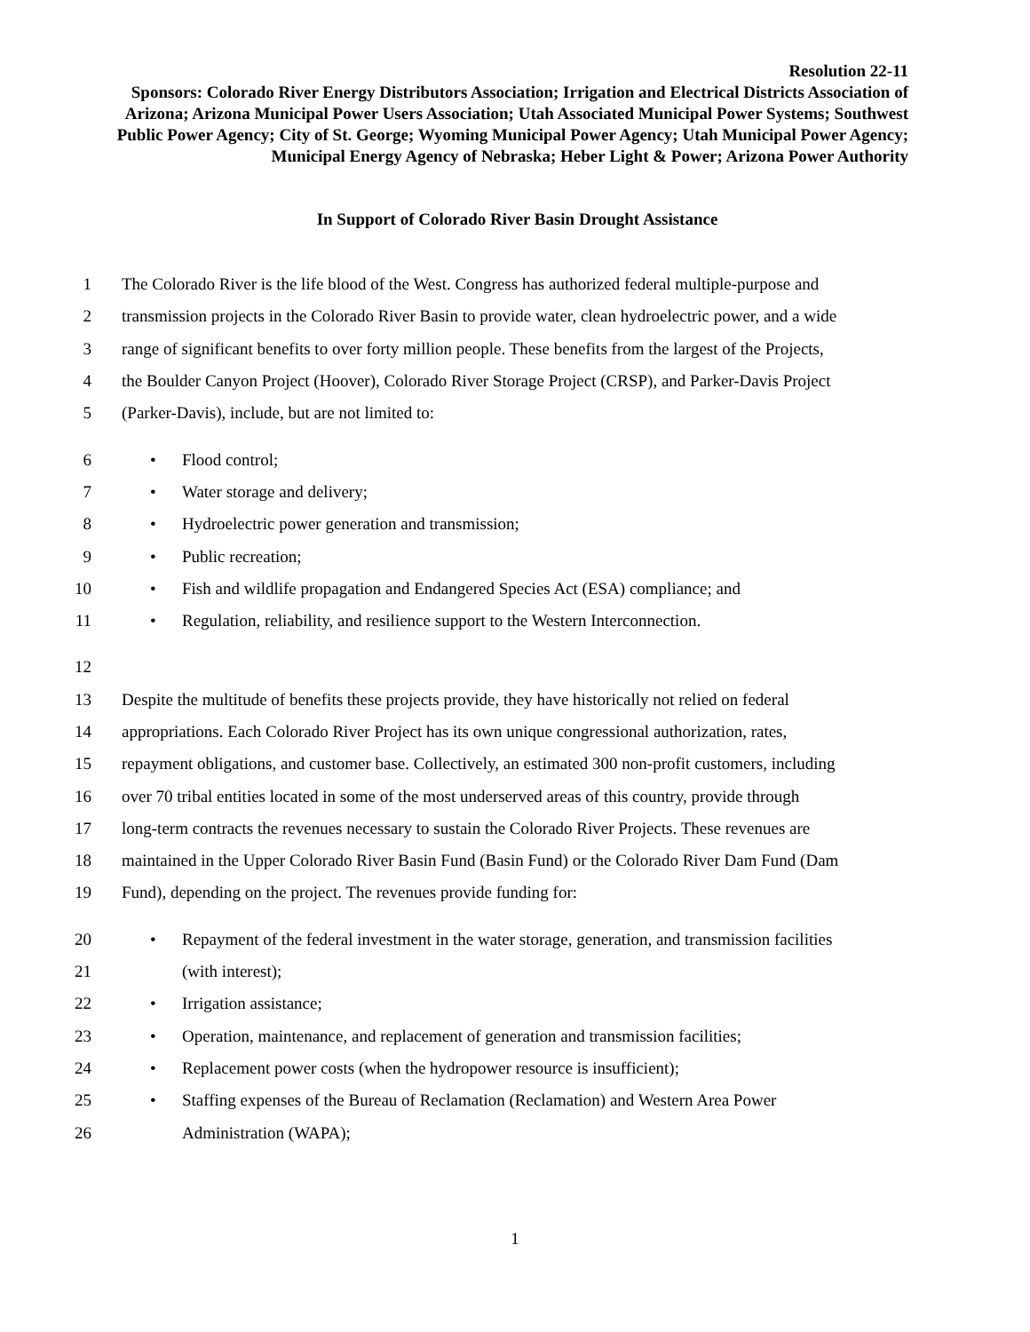Resolution 22-11
Sponsors: Colorado River Energy Distributors Association; Irrigation and Electrical Districts Association of Arizona; Arizona Municipal Power Users Association; Utah Associated Municipal Power Systems; Southwest Public Power Agency; City of St. George; Wyoming Municipal Power Agency; Utah Municipal Power Agency; Municipal Energy Agency of Nebraska; Heber Light & Power; Arizona Power Authority
In Support of Colorado River Basin Drought Assistance
1 The Colorado River is the life blood of the West. Congress has authorized federal multiple-purpose and
2 transmission projects in the Colorado River Basin to provide water, clean hydroelectric power, and a wide
3 range of significant benefits to over forty million people. These benefits from the largest of the Projects,
4 the Boulder Canyon Project (Hoover), Colorado River Storage Project (CRSP), and Parker-Davis Project
5 (Parker-Davis), include, but are not limited to:
6 • Flood control;
7 • Water storage and delivery;
8 • Hydroelectric power generation and transmission;
9 • Public recreation;
10 • Fish and wildlife propagation and Endangered Species Act (ESA) compliance; and
11 • Regulation, reliability, and resilience support to the Western Interconnection.
12
13 Despite the multitude of benefits these projects provide, they have historically not relied on federal
14 appropriations. Each Colorado River Project has its own unique congressional authorization, rates,
15 repayment obligations, and customer base. Collectively, an estimated 300 non-profit customers, including
16 over 70 tribal entities located in some of the most underserved areas of this country, provide through
17 long-term contracts the revenues necessary to sustain the Colorado River Projects. These revenues are
18 maintained in the Upper Colorado River Basin Fund (Basin Fund) or the Colorado River Dam Fund (Dam
19 Fund), depending on the project. The revenues provide funding for:
20 • Repayment of the federal investment in the water storage, generation, and transmission facilities
21 (with interest);
22 • Irrigation assistance;
23 • Operation, maintenance, and replacement of generation and transmission facilities;
24 • Replacement power costs (when the hydropower resource is insufficient);
25 • Staffing expenses of the Bureau of Reclamation (Reclamation) and Western Area Power
26 Administration (WAPA);
1